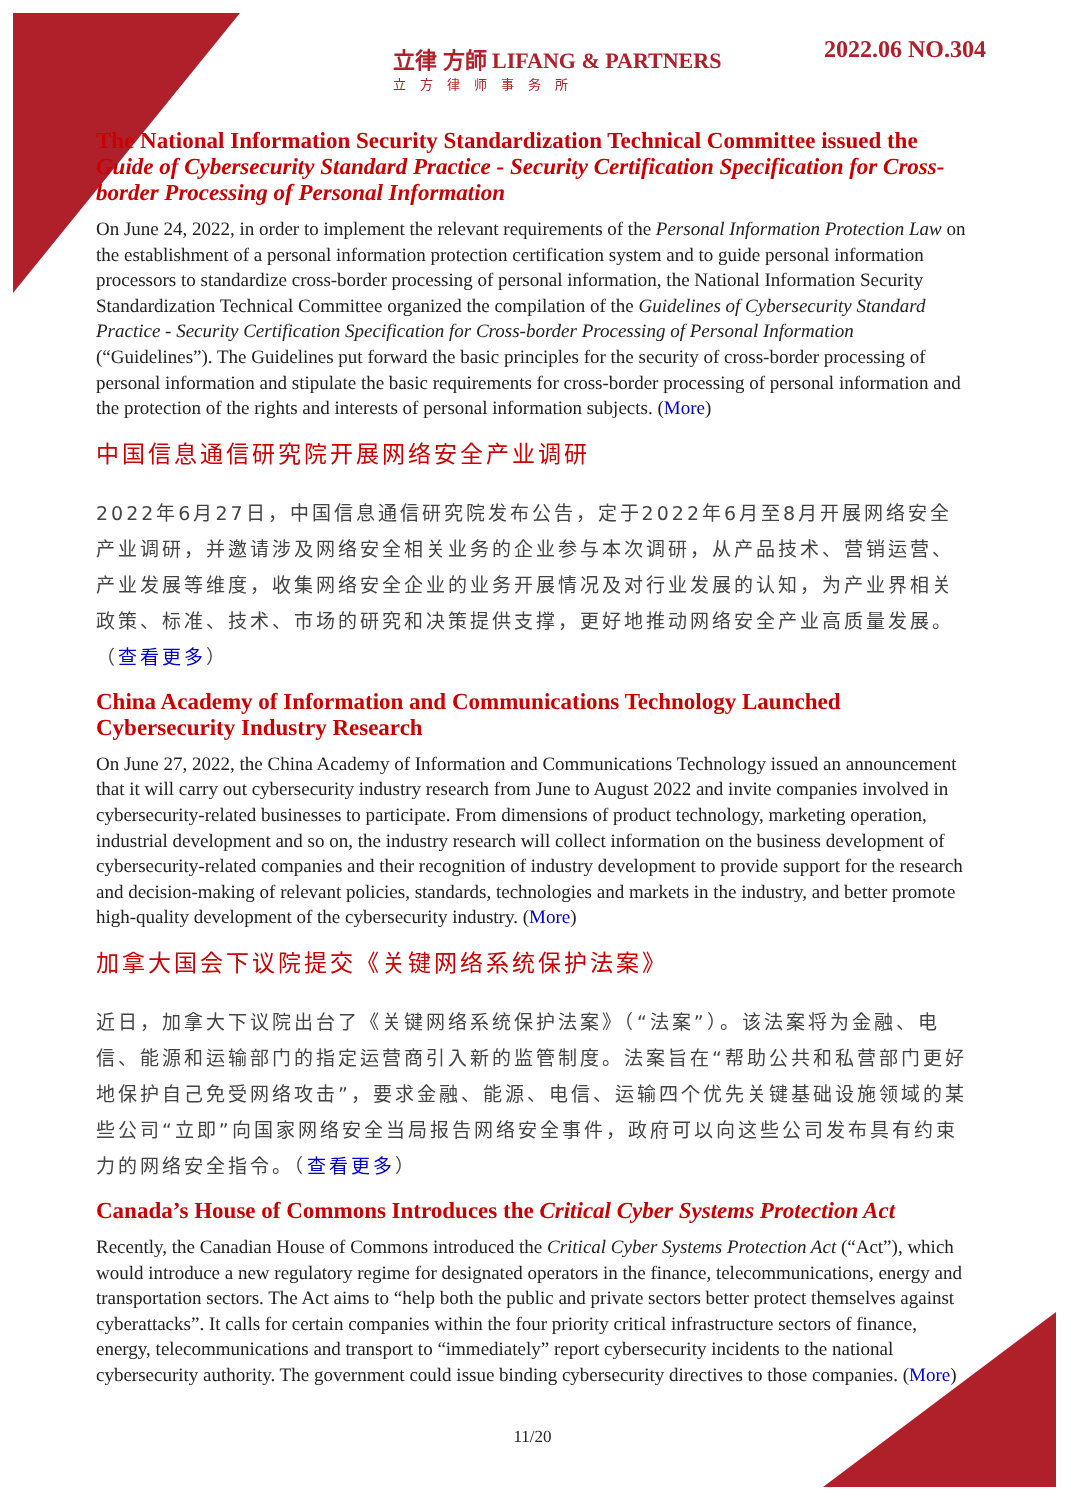立律 方師 LIFANG & PARTNERS
立方律师事务所
2022.06 NO.304
The National Information Security Standardization Technical Committee issued the Guide of Cybersecurity Standard Practice - Security Certification Specification for Cross-border Processing of Personal Information
On June 24, 2022, in order to implement the relevant requirements of the Personal Information Protection Law on the establishment of a personal information protection certification system and to guide personal information processors to standardize cross-border processing of personal information, the National Information Security Standardization Technical Committee organized the compilation of the Guidelines of Cybersecurity Standard Practice - Security Certification Specification for Cross-border Processing of Personal Information (“Guidelines”). The Guidelines put forward the basic principles for the security of cross-border processing of personal information and stipulate the basic requirements for cross-border processing of personal information and the protection of the rights and interests of personal information subjects. (More)
中国信息通信研究院开展网络安全产业调研
2022年6月27日，中国信息通信研究院发布公告，定于2022年6月至8月开展网络安全产业调研，并邀请涉及网络安全相关业务的企业参与本次调研，从产品技术、营销运营、产业发展等维度，收集网络安全企业的业务开展情况及对行业发展的认知，为产业界相关政策、标准、技术、市场的研究和决策提供支撑，更好地推动网络安全产业高质量发展。（查看更多）
China Academy of Information and Communications Technology Launched Cybersecurity Industry Research
On June 27, 2022, the China Academy of Information and Communications Technology issued an announcement that it will carry out cybersecurity industry research from June to August 2022 and invite companies involved in cybersecurity-related businesses to participate. From dimensions of product technology, marketing operation, industrial development and so on, the industry research will collect information on the business development of cybersecurity-related companies and their recognition of industry development to provide support for the research and decision-making of relevant policies, standards, technologies and markets in the industry, and better promote high-quality development of the cybersecurity industry. (More)
加拿大国会下议院提交《关键网络系统保护法案》
近日，加拿大下议院出台了《关键网络系统保护法案》（“法案”）。该法案将为金融、电信、能源和运输部门的指定运营商引入新的监管制度。法案旨在“帮助公共和私营部门更好地保护自己免受网络攻击”，要求金融、能源、电信、运输四个优先关键基础设施领域的某些公司“立即”向国家网络安全当局报告网络安全事件，政府可以向这些公司发布具有约束力的网络安全指令。（查看更多）
Canada’s House of Commons Introduces the Critical Cyber Systems Protection Act
Recently, the Canadian House of Commons introduced the Critical Cyber Systems Protection Act (“Act”), which would introduce a new regulatory regime for designated operators in the finance, telecommunications, energy and transportation sectors. The Act aims to “help both the public and private sectors better protect themselves against cyberattacks”. It calls for certain companies within the four priority critical infrastructure sectors of finance, energy, telecommunications and transport to “immediately” report cybersecurity incidents to the national cybersecurity authority. The government could issue binding cybersecurity directives to those companies. (More)
11/20